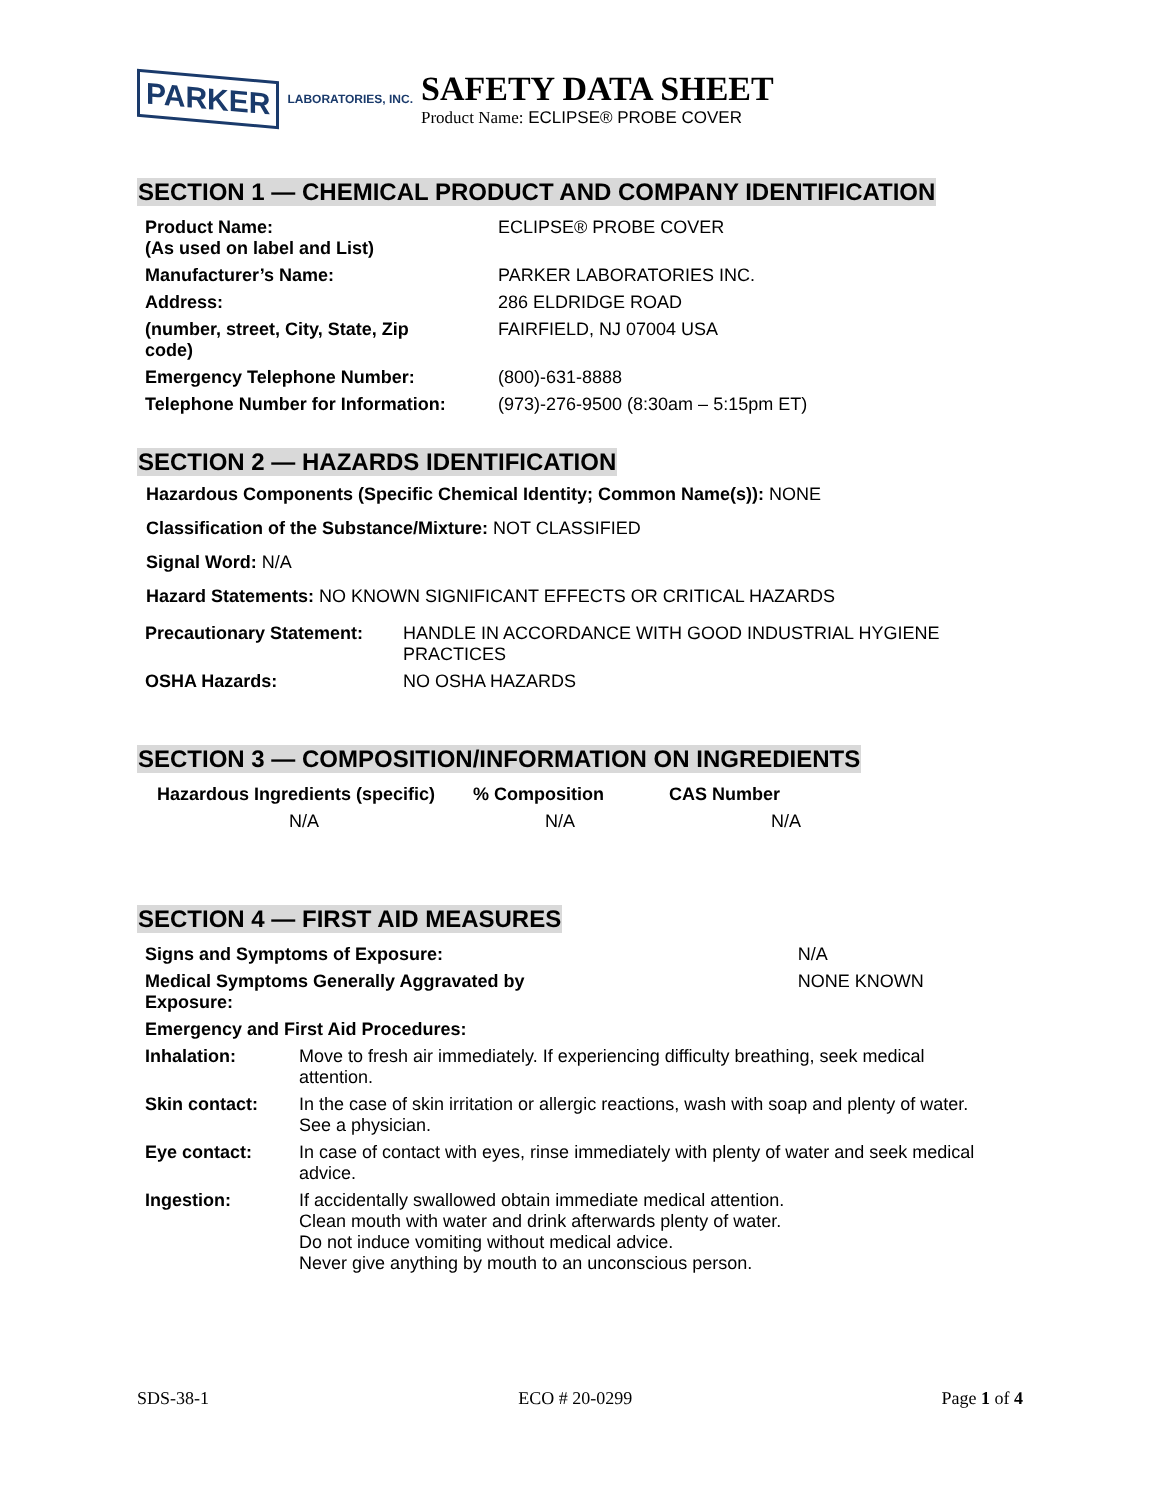PARKER LABORATORIES, INC.
SAFETY DATA SHEET
Product Name: ECLIPSE® PROBE COVER
SECTION 1 — CHEMICAL PRODUCT AND COMPANY IDENTIFICATION
| Product Name: (As used on label and List) | ECLIPSE® PROBE COVER |
| Manufacturer’s Name: | PARKER LABORATORIES INC. |
| Address: | 286 ELDRIDGE ROAD |
| (number, street, City, State, Zip code) | FAIRFIELD, NJ 07004 USA |
| Emergency Telephone Number: | (800)-631-8888 |
| Telephone Number for Information: | (973)-276-9500 (8:30am – 5:15pm ET) |
SECTION 2 — HAZARDS IDENTIFICATION
Hazardous Components (Specific Chemical Identity; Common Name(s)): NONE
Classification of the Substance/Mixture: NOT CLASSIFIED
Signal Word: N/A
Hazard Statements: NO KNOWN SIGNIFICANT EFFECTS OR CRITICAL HAZARDS
| Precautionary Statement: | HANDLE IN ACCORDANCE WITH GOOD INDUSTRIAL HYGIENE PRACTICES |
| OSHA Hazards: | NO OSHA HAZARDS |
SECTION 3 — COMPOSITION/INFORMATION ON INGREDIENTS
| Hazardous Ingredients (specific) | % Composition | CAS Number |
| --- | --- | --- |
| N/A | N/A | N/A |
SECTION 4 — FIRST AID MEASURES
| Signs and Symptoms of Exposure: | | N/A |
| Medical Symptoms Generally Aggravated by Exposure: | | NONE KNOWN |
| Emergency and First Aid Procedures: | | |
| Inhalation: | Move to fresh air immediately. If experiencing difficulty breathing, seek medical attention. | |
| Skin contact: | In the case of skin irritation or allergic reactions, wash with soap and plenty of water. See a physician. | |
| Eye contact: | In case of contact with eyes, rinse immediately with plenty of water and seek medical advice. | |
| Ingestion: | If accidentally swallowed obtain immediate medical attention. Clean mouth with water and drink afterwards plenty of water. Do not induce vomiting without medical advice. Never give anything by mouth to an unconscious person. | |
SDS-38-1 ECO # 20-0299 Page 1 of 4